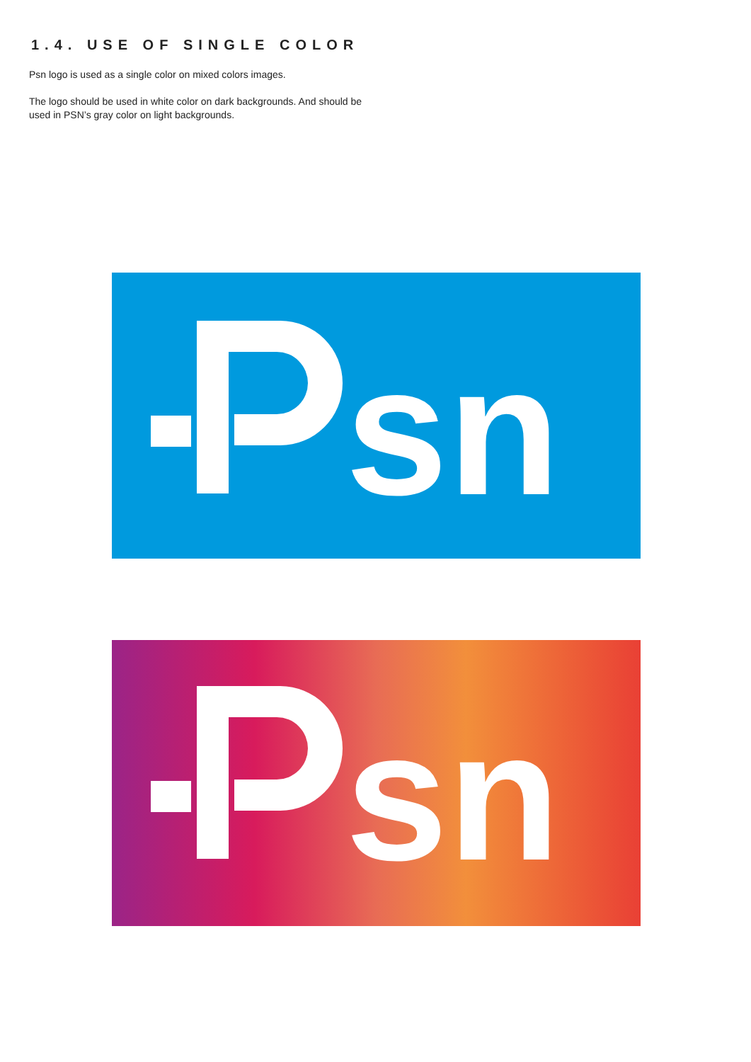1.4. USE OF SINGLE COLOR
Psn logo is used as a single color on mixed colors images.
The logo should be used in white color on dark backgrounds. And should be used in PSN’s gray color on light backgrounds.
sn
sn